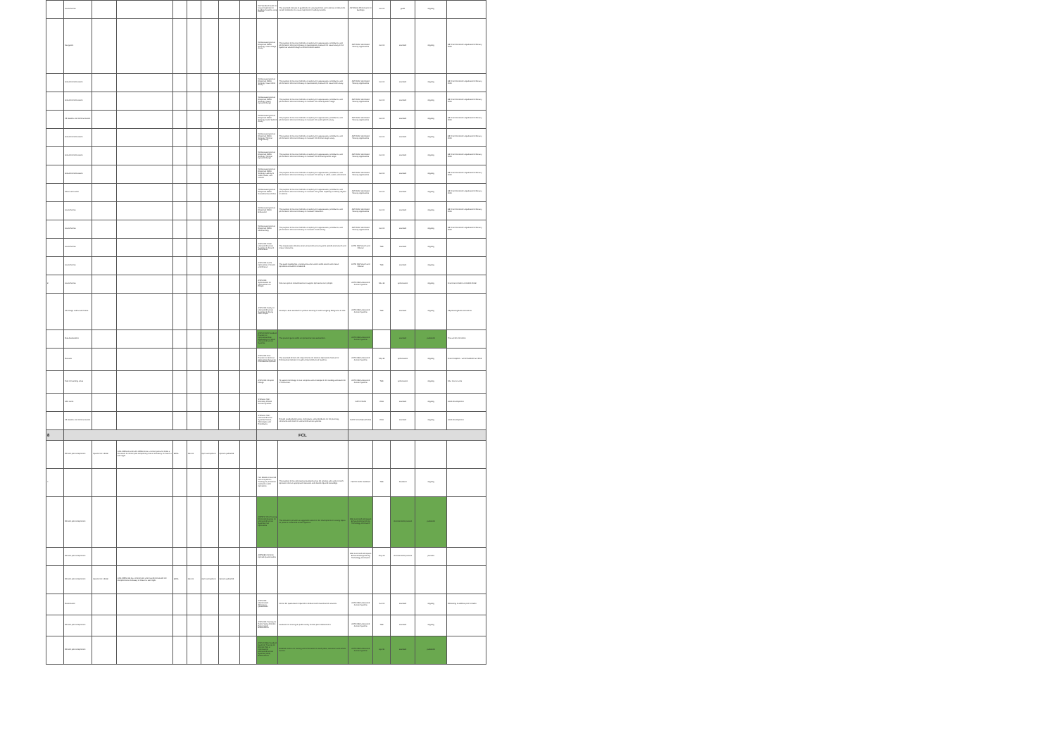| | Airworthiness | | | | | | | | WK Standard Guide for Visual Inspection of Building Facades using Drones | This standard consists of guidelines for utilizing drones with cameras to document facade conditions for visual inspection of building facades. | ASTM E06 Performance of Buildings | Jan-19 | guide | ongoing | |
| | Navigation | | | | | | | | WK Evaluating Aerial Response Robot Sensing: Visual Image Acuity | The purpose of this test method is to specify the apparatuses, procedures, and performance metrics necessary to quantitatively evaluate the visual acuity of the system as viewed through a remote control station. | ASTM E54 Homeland Security Applications | Jan-19 | standard | ongoing | E54 Full Committee adjudication February 2019 |
| | Ground control station | | | | | | | | WK Evaluating Aerial Response Robot Sensing: Visual Color Acuity | The purpose of this test method is to specify the apparatuses, procedures, and performance metrics necessary to quantitatively evaluate the visual color acuity. | ASTM E54 Homeland Security Applications | Jan-19 | standard | ongoing | E54 Full Committee adjudication February 2019 |
| | Ground control station | | | | | | | | WK Evaluating Aerial Response Robot Sensing: Visual Dynamic Range | The purpose of this test method is to specify the apparatuses, procedures, and performance metrics necessary to evaluate the visual dynamic range. | ASTM E54 Homeland Security Applications | Jan-19 | standard | ongoing | E54 Full Committee adjudication February 2019 |
| | C2 datalink and communication | | | | | | | | WK Evaluating Aerial Response Robot Sensing: Audio Speech Acuity | The purpose of this test method is to specify the apparatuses, procedures, and performance metrics necessary to evaluate the audio speech acuity. | ASTM E54 Homeland Security Applications | Jan-19 | standard | ongoing | E54 Full Committee adjudication February 2019 |
| | Ground control station | | | | | | | | WK Evaluating Aerial Response Robot Sensing: Thermal Image Acuity | The purpose of this test method is to specify the apparatuses, procedures, and performance metrics necessary to evaluate the thermal image acuity. | ASTM E54 Homeland Security Applications | Jan-19 | standard | ongoing | E54 Full Committee adjudication February 2019 |
| | Ground control station | | | | | | | | WK Evaluating Aerial Response Robot Sensing: Thermal Dynamic Range | The purpose of this test method is to specify the apparatuses, procedures, and performance metrics necessary to evaluate the thermal dynamic range. | ASTM E54 Homeland Security Applications | Jan-19 | standard | ongoing | E54 Full Committee adjudication February 2019 |
| | Ground control station | | | | | | | | WK Evaluating Aerial Response Robot Sensing: Latency of Video, Audio, and Control | The purpose of this test method is to specify the apparatuses, procedures, and performance metrics necessary to evaluate the latency of video, audio, and control. | ASTM E54 Homeland Security Applications | Jan-19 | standard | ongoing | E54 Full Committee adjudication February 2019 |
| | Detect and avoid | | | | | | | | WK Evaluating Aerial Response Robot Situational Awareness | The purpose of this test method is to specify the apparatuses, procedures, and performance metrics necessary to evaluate the system capability to identify objects of interest. | ASTM E54 Homeland Security Applications | Jan-19 | standard | ongoing | E54 Full Committee adjudication February 2019 |
| | Airworthiness | | | | | | | | WK Evaluating Aerial Response Robot Endurance | The purpose of this test method is to specify the apparatuses, procedures, and performance metrics necessary to evaluate endurance. | ASTM E54 Homeland Security Applications | Jan-19 | standard | ongoing | E54 Full Committee adjudication February 2019 |
| | Airworthiness | | | | | | | | WK Evaluating Aerial Response Robot Maneuvering | The purpose of this test method is to specify the apparatuses, procedures, and performance metrics necessary to evaluate maneuvering. | ASTM E54 Homeland Security Applications | Jan-19 | standard | ongoing | E54 Full Committee adjudication February 2019 |
| | Airworthiness | | | | | | | | ASTM WK Small Unmanned Aircraft Systems for Search and Rescue | This classification defines small unmanned aircraft system (sUAS) land search and rescue resources. | ASTM F32 Search and Rescue | TBD | standard | ongoing | |
| | Airworthiness | | | | | | | | ASTM WK sUAS Operations in Search and Rescue | This guide establishes a framework within which sUAS search and rescue operations should be conducted. | ASTM F32 Search and Rescue | TBD | standard | ongoing | |
| 8 | Airworthiness | | | | | | | | ASTM WK Specification for Operations over People | Sets out specific considerations to support operations over people. | ASTM F38 Unmanned Aircraft Systems | Nov-18 | specification | ongoing | Final draft to ballot in October 2018 |
| | UA Design and Airworthiness | | | | | | | | ASTM WK Safety of Unmanned Aircraft Systems for Flying Over People | Develop a draft standard for product marking of sUAS weighing 250 grams or less. | ASTM F38 Unmanned Aircraft Systems | TBD | standard | ongoing | Adjudicating ballot comments |
| | Risk Assessment | | | | | | | | ASTM F3178 Standard Practice for Operational Risk Assessment of Small Unmanned Aircraft Systems | This practice gives sUAS an operational risk assessment. | ASTM F38 Unmanned Aircraft Systems | | standard | published | This will be referred to |
| | Manuals | | | | | | | | ASTM WK New Practice for General Operations Manual for Professional Operator | This standard defines the requirements for General Operations Manual for Professional Operator of Light Unmanned Aircraft Systems. | ASTM F38 Unmanned Aircraft Systems | Sep-18 | specification | ongoing | Draft Complete - will be balloted Jun 2018 |
| | Take off/Landing areas | | | | | | | | ASTM WK Vertiport Design | To support the design of civil vertiports and vertistops for the landing and takeoff of VTOL aircraft. | ASTM F38 Unmanned Aircraft Systems | TBD | specification | ongoing | New draft in work |
| | UAS traffic | | | | | | | | STANAG 7234 Remotely Piloted Aircraft Systems | | NATO FINAS | 2016 | standard | ongoing | Under development |
| | C2 datalink and communication | | | | | | | | STANAG 7234 Unmanned Aerial Systems Tactics, Techniques and Procedures | Provide standardised tactics, techniques, and procedures for the planning, command and control of unmanned aircraft systems. | NATO NCI-ASB-UAS-WG | 2016 | standard | ongoing | Under development |
| 8 | | | | | | | | | FCL | | | | | | |
| | Remote pilot competence | Opinion No 1 2018 | UAS.OPEN.80 and UAS.OPEN.50 As a remote pilot who holds a certificate of remote pilot competency that is necessary to ensure a safe flight. | EASA | Mar-18 | open and specific | Opinion published | | | | | | | | |
| 4 | | | | | | | | | ISO 23665 Unmanned aircraft systems - Training for personnel involved in UAS operations | The purpose of this international standard is that the persons who work for UAS operation receive appropriate education and related required knowledge. | ISO/TC 20/SC 16/WG 5 | TBD | Standard | ongoing | |
| | Remote pilot competence | | | | | | | | ARP5707 Pilot Training Recommendations for Unmanned Aircraft Systems Civil Operations | This document provides a suggested outline for the development of training topics for pilots of unmanned aircraft systems. | SAE G-10 UAS Aerospace Behavioral Engineering Technology Committee | | recommended practice | published | |
| | Remote pilot competence | | | | | | | | ARP6088 Common operator qualifications | | SAE G-10 UAS Aerospace Behavioral Engineering Technology Committee | May-19 | recommended practice | planned | |
| | Remote pilot competence | Opinion No 1 2018 | UAS.OPEN.060 As a remote pilot who has demonstrated the competencies necessary to ensure a safe flight. | EASA | Mar-18 | open and specific | Opinion published | | | | | | | | |
| | Maintenance | | | | | | | | ASTM WK Maintenance Technician Qualification | Define the qualification required to conduct UAS maintenance activities. | ASTM F38 Unmanned Aircraft Systems | Jun-19 | standard | ongoing | Redrafting to address prior to ballot |
| | Remote pilot competence | | | | | | | | ASTM WK Training for Public Safety Remote Pilot of UAS Endorsement | Guidance on training for public safety remote pilot endorsement. | ASTM F38 Unmanned Aircraft Systems | TBD | standard | ongoing | |
| | Remote pilot competence | | | | | | | | ASTM F3266 Standard Guide for Training for Remote Pilot in Command of Unmanned Aircraft Systems (UAS) Endorsement | Establish criteria for training and certification of sUAS pilots, instructors and school owners. | ASTM F38 Unmanned Aircraft Systems | Apr-18 | standard | published | |